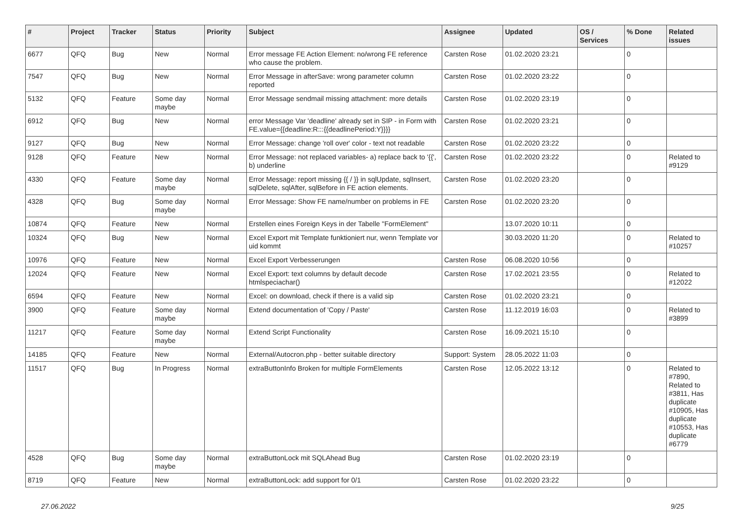| # | Project | Tracker | Status | Priority | Subject | Assignee | Updated | OS / Services | % Done | Related issues |
| --- | --- | --- | --- | --- | --- | --- | --- | --- | --- | --- |
| 6677 | QFQ | Bug | New | Normal | Error message FE Action Element: no/wrong FE reference who cause the problem. | Carsten Rose | 01.02.2020 23:21 | | 0 | |
| 7547 | QFQ | Bug | New | Normal | Error Message in afterSave: wrong parameter column reported | Carsten Rose | 01.02.2020 23:22 | | 0 | |
| 5132 | QFQ | Feature | Some day maybe | Normal | Error Message sendmail missing attachment: more details | Carsten Rose | 01.02.2020 23:19 | | 0 | |
| 6912 | QFQ | Bug | New | Normal | error Message Var 'deadline' already set in SIP - in Form with FE.value={{deadline:R:::{{deadlinePeriod:Y}}}} | Carsten Rose | 01.02.2020 23:21 | | 0 | |
| 9127 | QFQ | Bug | New | Normal | Error Message: change 'roll over' color - text not readable | Carsten Rose | 01.02.2020 23:22 | | 0 | |
| 9128 | QFQ | Feature | New | Normal | Error Message: not replaced variables- a) replace back to '{{', b) underline | Carsten Rose | 01.02.2020 23:22 | | 0 | Related to #9129 |
| 4330 | QFQ | Feature | Some day maybe | Normal | Error Message: report missing {{ / }} in sqlUpdate, sqlInsert, sqlDelete, sqlAfter, sqlBefore in FE action elements. | Carsten Rose | 01.02.2020 23:20 | | 0 | |
| 4328 | QFQ | Bug | Some day maybe | Normal | Error Message: Show FE name/number on problems in FE | Carsten Rose | 01.02.2020 23:20 | | 0 | |
| 10874 | QFQ | Feature | New | Normal | Erstellen eines Foreign Keys in der Tabelle "FormElement" | | 13.07.2020 10:11 | | 0 | |
| 10324 | QFQ | Bug | New | Normal | Excel Export mit Template funktioniert nur, wenn Template vor uid kommt | | 30.03.2020 11:20 | | 0 | Related to #10257 |
| 10976 | QFQ | Feature | New | Normal | Excel Export Verbesserungen | Carsten Rose | 06.08.2020 10:56 | | 0 | |
| 12024 | QFQ | Feature | New | Normal | Excel Export: text columns by default decode htmlspeciachar() | Carsten Rose | 17.02.2021 23:55 | | 0 | Related to #12022 |
| 6594 | QFQ | Feature | New | Normal | Excel: on download, check if there is a valid sip | Carsten Rose | 01.02.2020 23:21 | | 0 | |
| 3900 | QFQ | Feature | Some day maybe | Normal | Extend documentation of 'Copy / Paste' | Carsten Rose | 11.12.2019 16:03 | | 0 | Related to #3899 |
| 11217 | QFQ | Feature | Some day maybe | Normal | Extend Script Functionality | Carsten Rose | 16.09.2021 15:10 | | 0 | |
| 14185 | QFQ | Feature | New | Normal | External/Autocron.php - better suitable directory | Support: System | 28.05.2022 11:03 | | 0 | |
| 11517 | QFQ | Bug | In Progress | Normal | extraButtonInfo Broken for multiple FormElements | Carsten Rose | 12.05.2022 13:12 | | 0 | Related to #7890, Related to #3811, Has duplicate #10905, Has duplicate #10553, Has duplicate #6779 |
| 4528 | QFQ | Bug | Some day maybe | Normal | extraButtonLock mit SQLAhead Bug | Carsten Rose | 01.02.2020 23:19 | | 0 | |
| 8719 | QFQ | Feature | New | Normal | extraButtonLock: add support for 0/1 | Carsten Rose | 01.02.2020 23:22 | | 0 | |
27.06.2022 9/25